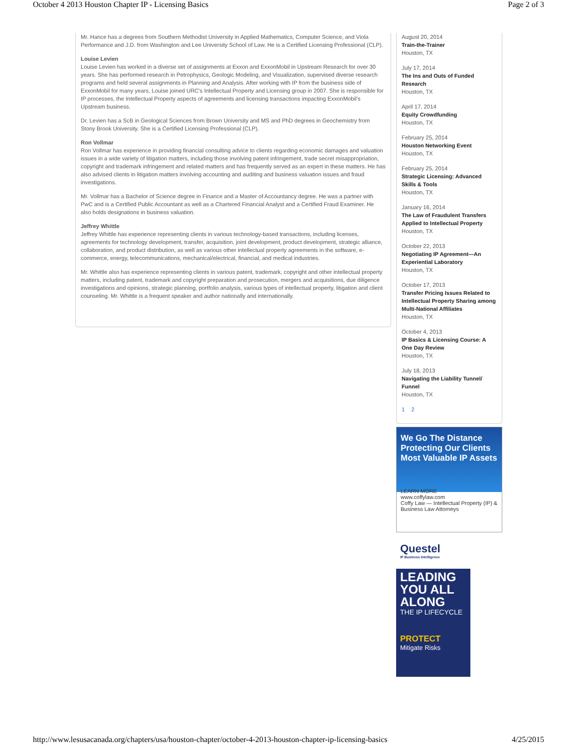October 4 2013 Houston Chapter IP - Licensing Basics Page 2 of 3
Mr. Hance has a degrees from Southern Methodist University in Applied Mathematics, Computer Science, and Viola Performance and J.D. from Washington and Lee University School of Law. He is a Certified Licensing Professional (CLP).
Louise Levien
Louise Levien has worked in a diverse set of assignments at Exxon and ExxonMobil in Upstream Research for over 30 years. She has performed research in Petrophysics, Geologic Modeling, and Visualization, supervised diverse research programs and held several assignments in Planning and Analysis. After working with IP from the business side of ExxonMobil for many years, Louise joined URC's Intellectual Property and Licensing group in 2007. She is responsible for IP processes, the Intellectual Property aspects of agreements and licensing transactions impacting ExxonMobil's Upstream business.
Dr. Levien has a ScB in Geological Sciences from Brown University and MS and PhD degrees in Geochemistry from Stony Brook University. She is a Certified Licensing Professional (CLP).
Ron Vollmar
Ron Vollmar has experience in providing financial consulting advice to clients regarding economic damages and valuation issues in a wide variety of litigation matters, including those involving patent infringement, trade secret misappropriation, copyright and trademark infringement and related matters and has frequently served as an expert in these matters. He has also advised clients in litigation matters involving accounting and auditing and business valuation issues and fraud investigations.
Mr. Vollmar has a Bachelor of Science degree in Finance and a Master of Accountancy degree. He was a partner with PwC and is a Certified Public Accountant as well as a Chartered Financial Analyst and a Certified Fraud Examiner. He also holds designations in business valuation.
Jeffrey Whittle
Jeffrey Whittle has experience representing clients in various technology-based transactions, including licenses, agreements for technology development, transfer, acquisition, joint development, product development, strategic alliance, collaboration, and product distribution, as well as various other intellectual property agreements in the software, e-commerce, energy, telecommunications, mechanical/electrical, financial, and medical industries.
Mr. Whittle also has experience representing clients in various patent, trademark, copyright and other intellectual property matters, including patent, trademark and copyright preparation and prosecution, mergers and acquisitions, due diligence investigations and opinions, strategic planning, portfolio analysis, various types of intellectual property, litigation and client counseling. Mr. Whittle is a frequent speaker and author nationally and internationally.
August 20, 2014
Train-the-Trainer
Houston, TX
July 17, 2014
The Ins and Outs of Funded Research
Houston, TX
April 17, 2014
Equity Crowdfunding
Houston, TX
February 25, 2014
Houston Networking Event
Houston, TX
February 25, 2014
Strategic Licensing: Advanced Skills & Tools
Houston, TX
January 16, 2014
The Law of Fraudulent Transfers Applied to Intellectual Property
Houston, TX
October 22, 2013
Negotiating IP Agreement—An Experiential Laboratory
Houston, TX
October 17, 2013
Transfer Pricing Issues Related to Intellectual Property Sharing among Multi-National Affiliates
Houston, TX
October 4, 2013
IP Basics & Licensing Course: A One Day Review
Houston, TX
July 18, 2013
Navigating the Liability Tunnel/ Funnel
Houston, TX
1 2
We Go The Distance
Protecting Our Clients
Most Valuable IP Assets
LEARN MORE
www.coffylaw.com
Coffy Law — Intellectual Property (IP) & Business Law Attorneys
Questel
IP Business Intelligence
LEADING YOU ALL ALONG
THE IP LIFECYCLE
PROTECT
Mitigate Risks
http://www.lesusacanada.org/chapters/usa/houston-chapter/october-4-2013-houston-chapter-ip-licensing-basics 4/25/2015